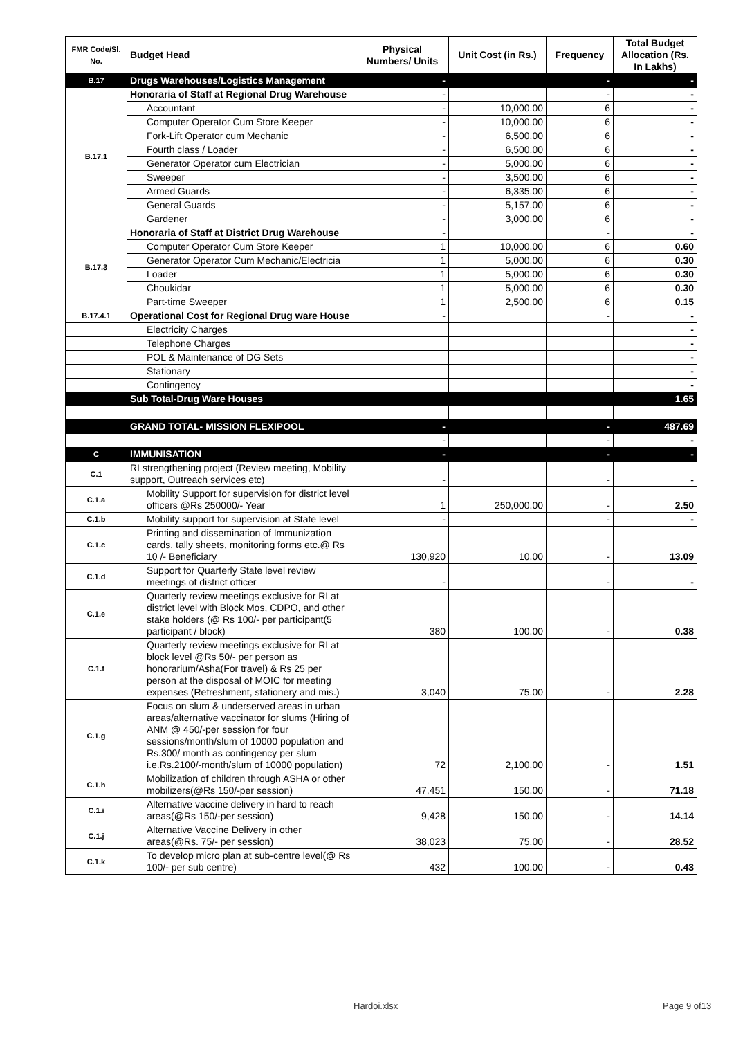| FMR Code/Sl. No. | Budget Head | Physical Numbers/ Units | Unit Cost (in Rs.) | Frequency | Total Budget Allocation (Rs. In Lakhs) |
| --- | --- | --- | --- | --- | --- |
| B.17 | Drugs Warehouses/Logistics Management | - | | - | - |
| B.17.1 | Honoraria of Staff at Regional Drug Warehouse | - | | - | - |
| | Accountant | - | 10,000.00 | 6 | - |
| | Computer Operator Cum Store Keeper | - | 10,000.00 | 6 | - |
| | Fork-Lift Operator cum Mechanic | - | 6,500.00 | 6 | - |
| | Fourth class / Loader | - | 6,500.00 | 6 | - |
| | Generator Operator cum Electrician | - | 5,000.00 | 6 | - |
| | Sweeper | - | 3,500.00 | 6 | - |
| | Armed Guards | - | 6,335.00 | 6 | - |
| | General Guards | - | 5,157.00 | 6 | - |
| | Gardener | - | 3,000.00 | 6 | - |
| B.17.3 | Honoraria of Staff at District Drug Warehouse | - | | - | - |
| | Computer Operator Cum Store Keeper | 1 | 10,000.00 | 6 | 0.60 |
| | Generator Operator Cum Mechanic/Electricia | 1 | 5,000.00 | 6 | 0.30 |
| | Loader | 1 | 5,000.00 | 6 | 0.30 |
| | Choukidar | 1 | 5,000.00 | 6 | 0.30 |
| | Part-time Sweeper | 1 | 2,500.00 | 6 | 0.15 |
| B.17.4.1 | Operational Cost for Regional Drug ware House | - | | - | - |
| | Electricity Charges | | | | - |
| | Telephone Charges | | | | - |
| | POL & Maintenance of DG Sets | | | | - |
| | Stationary | | | | - |
| | Contingency | | | | - |
| | Sub Total-Drug Ware Houses | | | | 1.65 |
| | GRAND TOTAL- MISSION FLEXIPOOL | - | | - | 487.69 |
| | | - | | - | - |
| C | IMMUNISATION | - | | - | - |
| C.1 | RI strengthening project (Review meeting, Mobility support, Outreach services etc) | - | | - | - |
| C.1.a | Mobility Support for supervision for district level officers @Rs 250000/- Year | 1 | 250,000.00 | - | 2.50 |
| C.1.b | Mobility support for supervision at State level | - | | - | - |
| C.1.c | Printing and dissemination of Immunization cards, tally sheets, monitoring forms etc.@ Rs 10 /- Beneficiary | 130,920 | 10.00 | - | 13.09 |
| C.1.d | Support for Quarterly State level review meetings of district officer | - | | - | - |
| C.1.e | Quarterly review meetings exclusive for RI at district level with Block Mos, CDPO, and other stake holders (@ Rs 100/- per participant(5 participant / block) | 380 | 100.00 | - | 0.38 |
| C.1.f | Quarterly review meetings exclusive for RI at block level @Rs 50/- per person as honorarium/Asha(For travel) & Rs 25 per person at the disposal of MOIC for meeting expenses (Refreshment, stationery and mis.) | 3,040 | 75.00 | - | 2.28 |
| C.1.g | Focus on slum & underserved areas in urban areas/alternative vaccinator for slums (Hiring of ANM @ 450/-per session for four sessions/month/slum of 10000 population and Rs.300/ month as contingency per slum i.e.Rs.2100/-month/slum of 10000 population) | 72 | 2,100.00 | - | 1.51 |
| C.1.h | Mobilization of children through ASHA or other mobilizers(@Rs 150/-per session) | 47,451 | 150.00 | - | 71.18 |
| C.1.i | Alternative vaccine delivery in hard to reach areas(@Rs 150/-per session) | 9,428 | 150.00 | - | 14.14 |
| C.1.j | Alternative Vaccine Delivery in other areas(@Rs. 75/- per session) | 38,023 | 75.00 | - | 28.52 |
| C.1.k | To develop micro plan at sub-centre level(@ Rs 100/- per sub centre) | 432 | 100.00 | - | 0.43 |
Hardoi.xlsx Page 9 of13